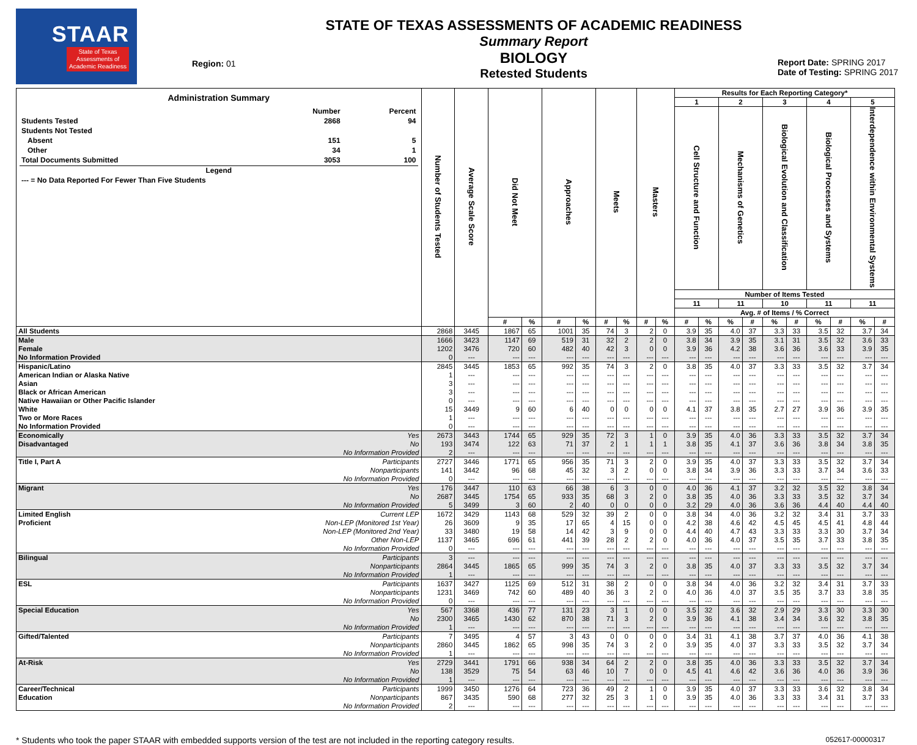STAAR
State of Texas
Assessments of
Academic Readiness
Region: 01
STATE OF TEXAS ASSESSMENTS OF ACADEMIC READINESS
Summary Report
BIOLOGY
Retested Students
Report Date: SPRING 2017
Date of Testing: SPRING 2017
| / Administration Summary / / / / / Number / Percent / / Students Tested / 2868 / 94 / / Students Not Tested / / / / Absent / 151 / 5 / / Other / 34 / 1 / / Total Documents Submitted / 3053 / 100 / / Legend / / / / --- = No Data Reported For Fewer Than Five Students / / / | | Number of Students Tested | Average Scale Score | Did Not Meet | | Approaches | | Meets | | Masters | | Results for Each Reporting Category* | | | | | | | | | |
| | | | | | | | | | | | | 1 | | 2 | | 3 | | 4 | | 5 | |
| | | | | | | | | | | | | Cell Structure and Function | | Mechanisms of Genetics | | Biological Evolution and Classification | | Biological Processes and Systems | | Interdependence within Environmental Systems | |
| | | | | | | | | | | | | Number of Items Tested | | | | | | | | | |
| | | | | | | | | | | | | 11 | | 11 | | 10 | | 11 | | 11 | |
| | | | | | | | | | | | | Avg. # of Items / % Correct | | | | | | | | | |
| | | | | # | % | # | % | # | % | # | % | # | % | % | # | % | # | % | # | % | # |
| All Students | | 2868 | 3445 | 1867 | 65 | 1001 | 35 | 74 | 3 | 2 | 0 | 3.9 | 35 | 4.0 | 37 | 3.3 | 33 | 3.5 | 32 | 3.7 | 34 |
| Male | | 1666 | 3423 | 1147 | 69 | 519 | 31 | 32 | 2 | 2 | 0 | 3.8 | 34 | 3.9 | 35 | 3.1 | 31 | 3.5 | 32 | 3.6 | 33 |
| Female | | 1202 | 3476 | 720 | 60 | 482 | 40 | 42 | 3 | 0 | 0 | 3.9 | 36 | 4.2 | 38 | 3.6 | 36 | 3.6 | 33 | 3.9 | 35 |
| No Information Provided | | 0 | --- | --- | --- | --- | --- | --- | --- | --- | --- | --- | --- | --- | --- | --- | --- | --- | --- | --- | --- |
| Hispanic/Latino | | 2845 | 3445 | 1853 | 65 | 992 | 35 | 74 | 3 | 2 | 0 | 3.8 | 35 | 4.0 | 37 | 3.3 | 33 | 3.5 | 32 | 3.7 | 34 |
| American Indian or Alaska Native | | 1 | --- | --- | --- | --- | --- | --- | --- | --- | --- | --- | --- | --- | --- | --- | --- | --- | --- | --- | --- |
| Asian | | 3 | --- | --- | --- | --- | --- | --- | --- | --- | --- | --- | --- | --- | --- | --- | --- | --- | --- | --- | --- |
| Black or African American | | 3 | --- | --- | --- | --- | --- | --- | --- | --- | --- | --- | --- | --- | --- | --- | --- | --- | --- | --- | --- |
| Native Hawaiian or Other Pacific Islander | | 0 | --- | --- | --- | --- | --- | --- | --- | --- | --- | --- | --- | --- | --- | --- | --- | --- | --- | --- | --- |
| White | | 15 | 3449 | 9 | 60 | 6 | 40 | 0 | 0 | 0 | 0 | 4.1 | 37 | 3.8 | 35 | 2.7 | 27 | 3.9 | 36 | 3.9 | 35 |
| Two or More Races | | 1 | --- | --- | --- | --- | --- | --- | --- | --- | --- | --- | --- | --- | --- | --- | --- | --- | --- | --- | --- |
| No Information Provided | | 0 | --- | --- | --- | --- | --- | --- | --- | --- | --- | --- | --- | --- | --- | --- | --- | --- | --- | --- | --- |
| Economically | Yes | 2673 | 3443 | 1744 | 65 | 929 | 35 | 72 | 3 | 1 | 0 | 3.9 | 35 | 4.0 | 36 | 3.3 | 33 | 3.5 | 32 | 3.7 | 34 |
| Disadvantaged | No | 193 | 3474 | 122 | 63 | 71 | 37 | 2 | 1 | 1 | 1 | 3.8 | 35 | 4.1 | 37 | 3.6 | 36 | 3.8 | 34 | 3.8 | 35 |
| | No Information Provided | 2 | --- | --- | --- | --- | --- | --- | --- | --- | --- | --- | --- | --- | --- | --- | --- | --- | --- | --- | --- |
| Title I, Part A | Participants | 2727 | 3446 | 1771 | 65 | 956 | 35 | 71 | 3 | 2 | 0 | 3.9 | 35 | 4.0 | 37 | 3.3 | 33 | 3.5 | 32 | 3.7 | 34 |
| | Nonparticipants | 141 | 3442 | 96 | 68 | 45 | 32 | 3 | 2 | 0 | 0 | 3.8 | 34 | 3.9 | 36 | 3.3 | 33 | 3.7 | 34 | 3.6 | 33 |
| | No Information Provided | 0 | --- | --- | --- | --- | --- | --- | --- | --- | --- | --- | --- | --- | --- | --- | --- | --- | --- | --- | --- |
| Migrant | Yes | 176 | 3447 | 110 | 63 | 66 | 38 | 6 | 3 | 0 | 0 | 4.0 | 36 | 4.1 | 37 | 3.2 | 32 | 3.5 | 32 | 3.8 | 34 |
| | No | 2687 | 3445 | 1754 | 65 | 933 | 35 | 68 | 3 | 2 | 0 | 3.8 | 35 | 4.0 | 36 | 3.3 | 33 | 3.5 | 32 | 3.7 | 34 |
| | No Information Provided | 5 | 3499 | 3 | 60 | 2 | 40 | 0 | 0 | 0 | 0 | 3.2 | 29 | 4.0 | 36 | 3.6 | 36 | 4.4 | 40 | 4.4 | 40 |
| Limited English | Current LEP | 1672 | 3429 | 1143 | 68 | 529 | 32 | 39 | 2 | 0 | 0 | 3.8 | 34 | 4.0 | 36 | 3.2 | 32 | 3.4 | 31 | 3.7 | 33 |
| Proficient | Non-LEP (Monitored 1st Year) | 26 | 3609 | 9 | 35 | 17 | 65 | 4 | 15 | 0 | 0 | 4.2 | 38 | 4.6 | 42 | 4.5 | 45 | 4.5 | 41 | 4.8 | 44 |
| | Non-LEP (Monitored 2nd Year) | 33 | 3480 | 19 | 58 | 14 | 42 | 3 | 9 | 0 | 0 | 4.4 | 40 | 4.7 | 43 | 3.3 | 33 | 3.3 | 30 | 3.7 | 34 |
| | Other Non-LEP | 1137 | 3465 | 696 | 61 | 441 | 39 | 28 | 2 | 2 | 0 | 4.0 | 36 | 4.0 | 37 | 3.5 | 35 | 3.7 | 33 | 3.8 | 35 |
| | No Information Provided | 0 | --- | --- | --- | --- | --- | --- | --- | --- | --- | --- | --- | --- | --- | --- | --- | --- | --- | --- | --- |
| Bilingual | Participants | 3 | --- | --- | --- | --- | --- | --- | --- | --- | --- | --- | --- | --- | --- | --- | --- | --- | --- | --- | --- |
| | Nonparticipants | 2864 | 3445 | 1865 | 65 | 999 | 35 | 74 | 3 | 2 | 0 | 3.8 | 35 | 4.0 | 37 | 3.3 | 33 | 3.5 | 32 | 3.7 | 34 |
| | No Information Provided | 1 | --- | --- | --- | --- | --- | --- | --- | --- | --- | --- | --- | --- | --- | --- | --- | --- | --- | --- | --- |
| ESL | Participants | 1637 | 3427 | 1125 | 69 | 512 | 31 | 38 | 2 | 0 | 0 | 3.8 | 34 | 4.0 | 36 | 3.2 | 32 | 3.4 | 31 | 3.7 | 33 |
| | Nonparticipants | 1231 | 3469 | 742 | 60 | 489 | 40 | 36 | 3 | 2 | 0 | 4.0 | 36 | 4.0 | 37 | 3.5 | 35 | 3.7 | 33 | 3.8 | 35 |
| | No Information Provided | 0 | --- | --- | --- | --- | --- | --- | --- | --- | --- | --- | --- | --- | --- | --- | --- | --- | --- | --- | --- |
| Special Education | Yes | 567 | 3368 | 436 | 77 | 131 | 23 | 3 | 1 | 0 | 0 | 3.5 | 32 | 3.6 | 32 | 2.9 | 29 | 3.3 | 30 | 3.3 | 30 |
| | No | 2300 | 3465 | 1430 | 62 | 870 | 38 | 71 | 3 | 2 | 0 | 3.9 | 36 | 4.1 | 38 | 3.4 | 34 | 3.6 | 32 | 3.8 | 35 |
| | No Information Provided | 1 | --- | --- | --- | --- | --- | --- | --- | --- | --- | --- | --- | --- | --- | --- | --- | --- | --- | --- | --- |
| Gifted/Talented | Participants | 7 | 3495 | 4 | 57 | 3 | 43 | 0 | 0 | 0 | 0 | 3.4 | 31 | 4.1 | 38 | 3.7 | 37 | 4.0 | 36 | 4.1 | 38 |
| | Nonparticipants | 2860 | 3445 | 1862 | 65 | 998 | 35 | 74 | 3 | 2 | 0 | 3.9 | 35 | 4.0 | 37 | 3.3 | 33 | 3.5 | 32 | 3.7 | 34 |
| | No Information Provided | 1 | --- | --- | --- | --- | --- | --- | --- | --- | --- | --- | --- | --- | --- | --- | --- | --- | --- | --- | --- |
| At-Risk | Yes | 2729 | 3441 | 1791 | 66 | 938 | 34 | 64 | 2 | 2 | 0 | 3.8 | 35 | 4.0 | 36 | 3.3 | 33 | 3.5 | 32 | 3.7 | 34 |
| | No | 138 | 3529 | 75 | 54 | 63 | 46 | 10 | 7 | 0 | 0 | 4.5 | 41 | 4.6 | 42 | 3.6 | 36 | 4.0 | 36 | 3.9 | 36 |
| | No Information Provided | 1 | --- | --- | --- | --- | --- | --- | --- | --- | --- | --- | --- | --- | --- | --- | --- | --- | --- | --- | --- |
| Career/Technical | Participants | 1999 | 3450 | 1276 | 64 | 723 | 36 | 49 | 2 | 1 | 0 | 3.9 | 35 | 4.0 | 37 | 3.3 | 33 | 3.6 | 32 | 3.8 | 34 |
| Education | Nonparticipants | 867 | 3435 | 590 | 68 | 277 | 32 | 25 | 3 | 1 | 0 | 3.9 | 35 | 4.0 | 36 | 3.3 | 33 | 3.4 | 31 | 3.7 | 33 |
| | No Information Provided | 2 | --- | --- | --- | --- | --- | --- | --- | --- | --- | --- | --- | --- | --- | --- | --- | --- | --- | --- | --- |
* Students who took the paper STAAR with embedded supports version of the test are not included in the reporting category results. 052617-00000317